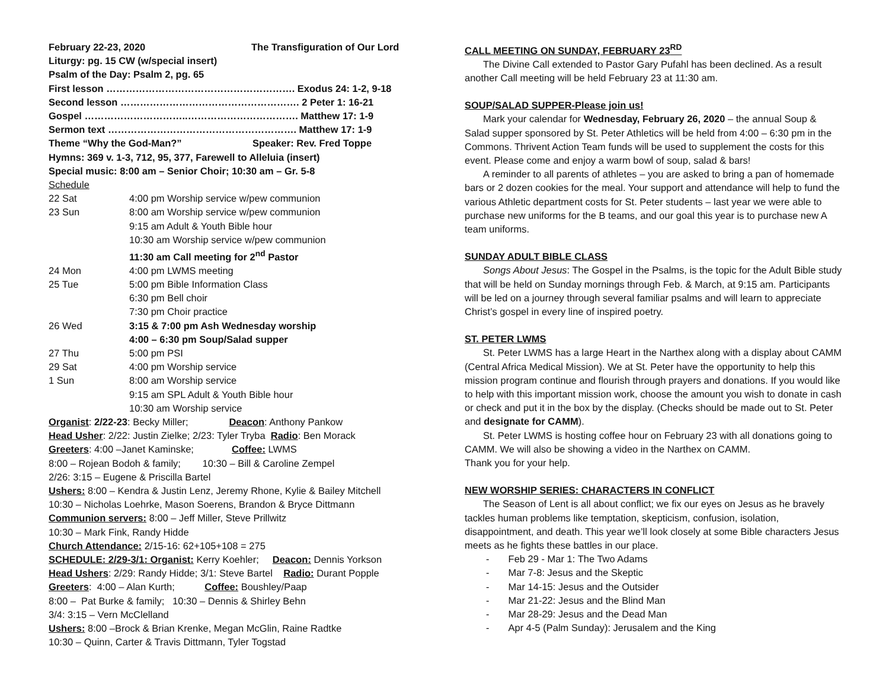February 22-23, 2020 The Transfiguration of Our Lord
Liturgy: pg. 15 CW (w/special insert)
Psalm of the Day: Psalm 2, pg. 65
First lesson …………………………………………………. Exodus 24: 1-2, 9-18
Second lesson ………………………………………………. 2 Peter 1: 16-21
Gospel …………………………..……………………………. Matthew 17: 1-9
Sermon text …………………………………………………. Matthew 17: 1-9
Theme “Why the God-Man?” Speaker: Rev. Fred Toppe
Hymns: 369 v. 1-3, 712, 95, 377, Farewell to Alleluia (insert)
Special music: 8:00 am – Senior Choir; 10:30 am – Gr. 5-8
Schedule
| 22 Sat | 4:00 pm Worship service w/pew communion |
| 23 Sun | 8:00 am Worship service w/pew communion |
| | 9:15 am Adult & Youth Bible hour |
| | 10:30 am Worship service w/pew communion |
| | 11:30 am Call meeting for 2<sup>nd</sup> Pastor |
| 24 Mon | 4:00 pm LWMS meeting |
| 25 Tue | 5:00 pm Bible Information Class |
| | 6:30 pm Bell choir |
| | 7:30 pm Choir practice |
| 26 Wed | 3:15 & 7:00 pm Ash Wednesday worship |
| | 4:00 – 6:30 pm Soup/Salad supper |
| 27 Thu | 5:00 pm PSI |
| 29 Sat | 4:00 pm Worship service |
| 1 Sun | 8:00 am Worship service |
| | 9:15 am SPL Adult & Youth Bible hour |
| | 10:30 am Worship service |
Organist: 2/22-23: Becky Miller; Deacon: Anthony Pankow
Head Usher: 2/22: Justin Zielke; 2/23: Tyler Tryba Radio: Ben Morack
Greeters: 4:00 –Janet Kaminske; Coffee: LWMS
8:00 – Rojean Bodoh & family; 10:30 – Bill & Caroline Zempel
2/26: 3:15 – Eugene & Priscilla Bartel
Ushers: 8:00 – Kendra & Justin Lenz, Jeremy Rhone, Kylie & Bailey Mitchell
10:30 – Nicholas Loehrke, Mason Soerens, Brandon & Bryce Dittmann
Communion servers: 8:00 – Jeff Miller, Steve Prillwitz
10:30 – Mark Fink, Randy Hidde
Church Attendance: 2/15-16: 62+105+108 = 275
SCHEDULE: 2/29-3/1: Organist: Kerry Koehler; Deacon: Dennis Yorkson
Head Ushers: 2/29: Randy Hidde; 3/1: Steve Bartel Radio: Durant Popple
Greeters: 4:00 – Alan Kurth; Coffee: Boushley/Paap
8:00 – Pat Burke & family; 10:30 – Dennis & Shirley Behn
3/4: 3:15 – Vern McClelland
Ushers: 8:00 –Brock & Brian Krenke, Megan McGlin, Raine Radtke
10:30 – Quinn, Carter & Travis Dittmann, Tyler Togstad
CALL MEETING ON SUNDAY, FEBRUARY 23<sup>RD</sup>
The Divine Call extended to Pastor Gary Pufahl has been declined. As a result another Call meeting will be held February 23 at 11:30 am.
SOUP/SALAD SUPPER-Please join us!
Mark your calendar for Wednesday, February 26, 2020 – the annual Soup & Salad supper sponsored by St. Peter Athletics will be held from 4:00 – 6:30 pm in the Commons. Thrivent Action Team funds will be used to supplement the costs for this event. Please come and enjoy a warm bowl of soup, salad & bars!
A reminder to all parents of athletes – you are asked to bring a pan of homemade bars or 2 dozen cookies for the meal. Your support and attendance will help to fund the various Athletic department costs for St. Peter students – last year we were able to purchase new uniforms for the B teams, and our goal this year is to purchase new A team uniforms.
SUNDAY ADULT BIBLE CLASS
Songs About Jesus: The Gospel in the Psalms, is the topic for the Adult Bible study that will be held on Sunday mornings through Feb. & March, at 9:15 am. Participants will be led on a journey through several familiar psalms and will learn to appreciate Christ’s gospel in every line of inspired poetry.
ST. PETER LWMS
St. Peter LWMS has a large Heart in the Narthex along with a display about CAMM (Central Africa Medical Mission). We at St. Peter have the opportunity to help this mission program continue and flourish through prayers and donations. If you would like to help with this important mission work, choose the amount you wish to donate in cash or check and put it in the box by the display. (Checks should be made out to St. Peter and designate for CAMM).
St. Peter LWMS is hosting coffee hour on February 23 with all donations going to CAMM. We will also be showing a video in the Narthex on CAMM.
Thank you for your help.
NEW WORSHIP SERIES: CHARACTERS IN CONFLICT
The Season of Lent is all about conflict; we fix our eyes on Jesus as he bravely tackles human problems like temptation, skepticism, confusion, isolation, disappointment, and death. This year we’ll look closely at some Bible characters Jesus meets as he fights these battles in our place.
- Feb 29 - Mar 1: The Two Adams
- Mar 7-8: Jesus and the Skeptic
- Mar 14-15: Jesus and the Outsider
- Mar 21-22: Jesus and the Blind Man
- Mar 28-29: Jesus and the Dead Man
- Apr 4-5 (Palm Sunday): Jerusalem and the King